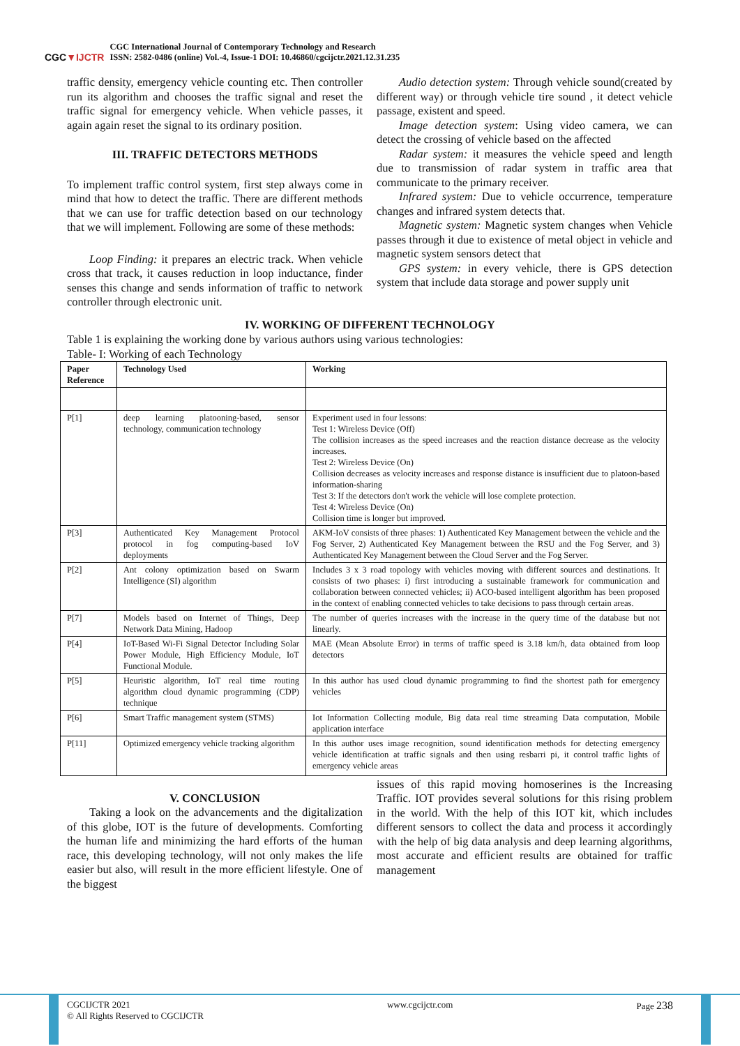CGC▼IJCTR
CGC International Journal of Contemporary Technology and Research
ISSN: 2582-0486 (online) Vol.-4, Issue-1 DOI: 10.46860/cgcijctr.2021.12.31.235
traffic density, emergency vehicle counting etc. Then controller run its algorithm and chooses the traffic signal and reset the traffic signal for emergency vehicle. When vehicle passes, it again again reset the signal to its ordinary position.
III. TRAFFIC DETECTORS METHODS
To implement traffic control system, first step always come in mind that how to detect the traffic. There are different methods that we can use for traffic detection based on our technology that we will implement. Following are some of these methods:
Loop Finding: it prepares an electric track. When vehicle cross that track, it causes reduction in loop inductance, finder senses this change and sends information of traffic to network controller through electronic unit.
Audio detection system: Through vehicle sound(created by different way) or through vehicle tire sound , it detect vehicle passage, existent and speed.
Image detection system: Using video camera, we can detect the crossing of vehicle based on the affected
Radar system: it measures the vehicle speed and length due to transmission of radar system in traffic area that communicate to the primary receiver.
Infrared system: Due to vehicle occurrence, temperature changes and infrared system detects that.
Magnetic system: Magnetic system changes when Vehicle passes through it due to existence of metal object in vehicle and magnetic system sensors detect that
GPS system: in every vehicle, there is GPS detection system that include data storage and power supply unit
IV. WORKING OF DIFFERENT TECHNOLOGY
Table 1 is explaining the working done by various authors using various technologies:
Table- I: Working of each Technology
| Paper Reference | Technology Used | Working |
| --- | --- | --- |
| P[1] | deep learning platooning-based, sensor technology, communication technology | Experiment used in four lessons: Test 1: Wireless Device (Off) The collision increases as the speed increases and the reaction distance decrease as the velocity increases. Test 2: Wireless Device (On) Collision decreases as velocity increases and response distance is insufficient due to platoon-based information-sharing Test 3: If the detectors don't work the vehicle will lose complete protection. Test 4: Wireless Device (On) Collision time is longer but improved. |
| P[3] | Authenticated Key Management Protocol protocol in fog computing-based IoV deployments | AKM-IoV consists of three phases: 1) Authenticated Key Management between the vehicle and the Fog Server, 2) Authenticated Key Management between the RSU and the Fog Server, and 3) Authenticated Key Management between the Cloud Server and the Fog Server. |
| P[2] | Ant colony optimization based on Swarm Intelligence (SI) algorithm | Includes 3 x 3 road topology with vehicles moving with different sources and destinations. It consists of two phases: i) first introducing a sustainable framework for communication and collaboration between connected vehicles; ii) ACO-based intelligent algorithm has been proposed in the context of enabling connected vehicles to take decisions to pass through certain areas. |
| P[7] | Models based on Internet of Things, Deep Network Data Mining, Hadoop | The number of queries increases with the increase in the query time of the database but not linearly. |
| P[4] | IoT-Based Wi-Fi Signal Detector Including Solar Power Module, High Efficiency Module, IoT Functional Module. | MAE (Mean Absolute Error) in terms of traffic speed is 3.18 km/h, data obtained from loop detectors |
| P[5] | Heuristic algorithm, IoT real time routing algorithm cloud dynamic programming (CDP) technique | In this author has used cloud dynamic programming to find the shortest path for emergency vehicles |
| P[6] | Smart Traffic management system (STMS) | Iot Information Collecting module, Big data real time streaming Data computation, Mobile application interface |
| P[11] | Optimized emergency vehicle tracking algorithm | In this author uses image recognition, sound identification methods for detecting emergency vehicle identification at traffic signals and then using resbarri pi, it control traffic lights of emergency vehicle areas |
V. CONCLUSION
Taking a look on the advancements and the digitalization of this globe, IOT is the future of developments. Comforting the human life and minimizing the hard efforts of the human race, this developing technology, will not only makes the life easier but also, will result in the more efficient lifestyle. One of the biggest
issues of this rapid moving homoserines is the Increasing Traffic. IOT provides several solutions for this rising problem in the world. With the help of this IOT kit, which includes different sensors to collect the data and process it accordingly with the help of big data analysis and deep learning algorithms, most accurate and efficient results are obtained for traffic management
CGCIJCTR 2021
© All Rights Reserved to CGCIJCTR
www.cgcijctr.com Page 238